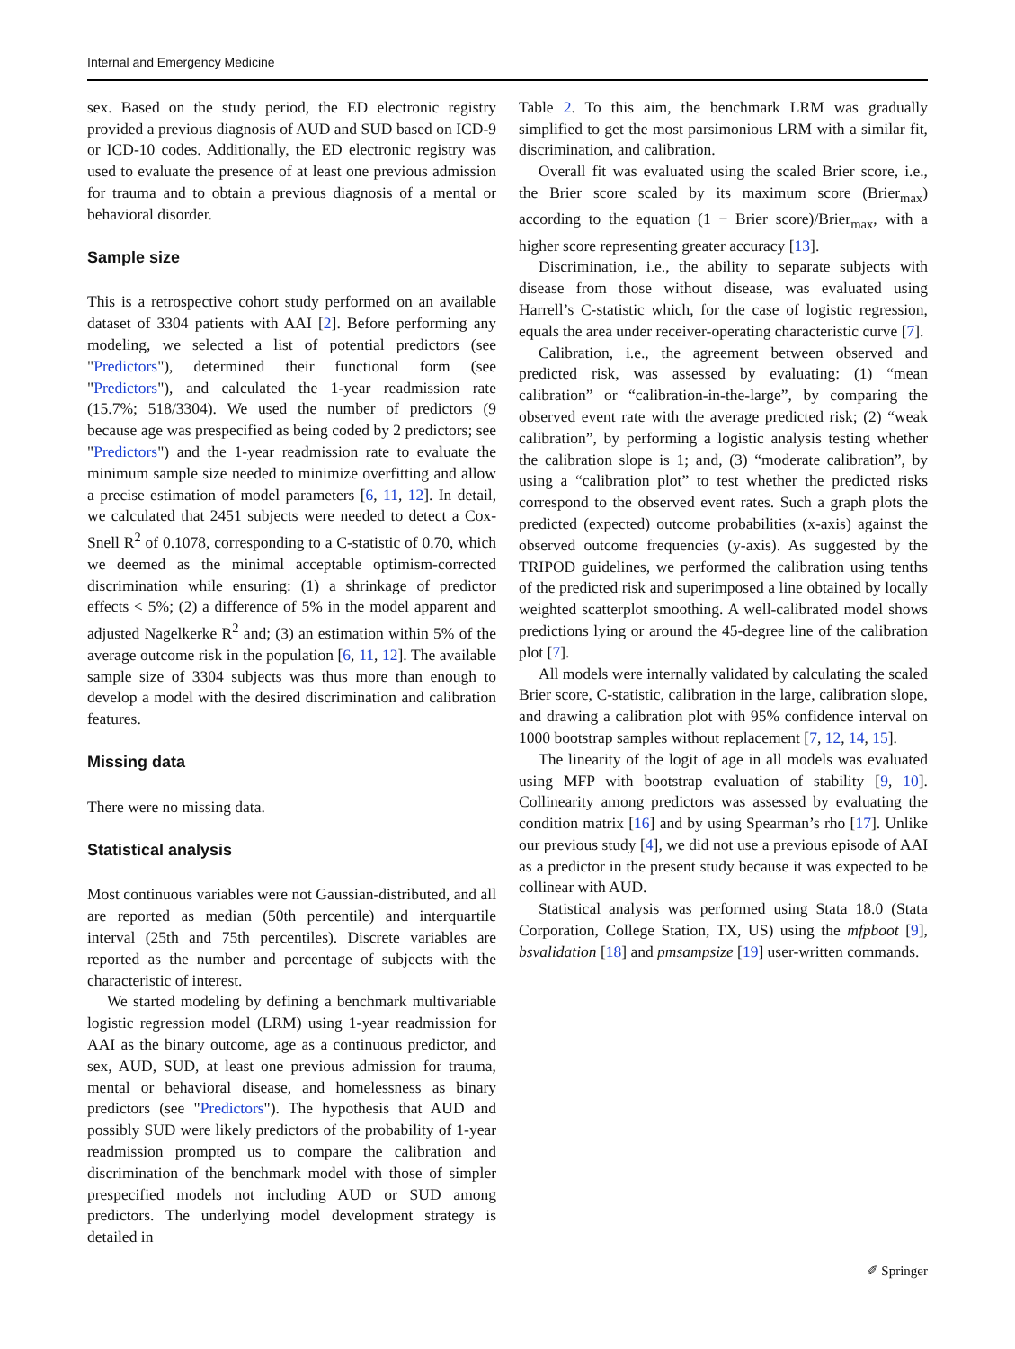Internal and Emergency Medicine
sex. Based on the study period, the ED electronic registry provided a previous diagnosis of AUD and SUD based on ICD-9 or ICD-10 codes. Additionally, the ED electronic registry was used to evaluate the presence of at least one previous admission for trauma and to obtain a previous diagnosis of a mental or behavioral disorder.
Sample size
This is a retrospective cohort study performed on an available dataset of 3304 patients with AAI [2]. Before performing any modeling, we selected a list of potential predictors (see "Predictors"), determined their functional form (see "Predictors"), and calculated the 1-year readmission rate (15.7%; 518/3304). We used the number of predictors (9 because age was prespecified as being coded by 2 predictors; see "Predictors") and the 1-year readmission rate to evaluate the minimum sample size needed to minimize overfitting and allow a precise estimation of model parameters [6, 11, 12]. In detail, we calculated that 2451 subjects were needed to detect a Cox-Snell R<sup>2</sup> of 0.1078, corresponding to a C-statistic of 0.70, which we deemed as the minimal acceptable optimism-corrected discrimination while ensuring: (1) a shrinkage of predictor effects < 5%; (2) a difference of 5% in the model apparent and adjusted Nagelkerke R<sup>2</sup> and; (3) an estimation within 5% of the average outcome risk in the population [6, 11, 12]. The available sample size of 3304 subjects was thus more than enough to develop a model with the desired discrimination and calibration features.
Missing data
There were no missing data.
Statistical analysis
Most continuous variables were not Gaussian-distributed, and all are reported as median (50th percentile) and interquartile interval (25th and 75th percentiles). Discrete variables are reported as the number and percentage of subjects with the characteristic of interest.
We started modeling by defining a benchmark multivariable logistic regression model (LRM) using 1-year readmission for AAI as the binary outcome, age as a continuous predictor, and sex, AUD, SUD, at least one previous admission for trauma, mental or behavioral disease, and homelessness as binary predictors (see "Predictors"). The hypothesis that AUD and possibly SUD were likely predictors of the probability of 1-year readmission prompted us to compare the calibration and discrimination of the benchmark model with those of simpler prespecified models not including AUD or SUD among predictors. The underlying model development strategy is detailed in
Table 2. To this aim, the benchmark LRM was gradually simplified to get the most parsimonious LRM with a similar fit, discrimination, and calibration.
Overall fit was evaluated using the scaled Brier score, i.e., the Brier score scaled by its maximum score (Brier<sub>max</sub>) according to the equation (1 − Brier score)/Brier<sub>max</sub>, with a higher score representing greater accuracy [13].
Discrimination, i.e., the ability to separate subjects with disease from those without disease, was evaluated using Harrell’s C-statistic which, for the case of logistic regression, equals the area under receiver-operating characteristic curve [7].
Calibration, i.e., the agreement between observed and predicted risk, was assessed by evaluating: (1) “mean calibration” or “calibration-in-the-large”, by comparing the observed event rate with the average predicted risk; (2) “weak calibration”, by performing a logistic analysis testing whether the calibration slope is 1; and, (3) “moderate calibration”, by using a “calibration plot” to test whether the predicted risks correspond to the observed event rates. Such a graph plots the predicted (expected) outcome probabilities (x-axis) against the observed outcome frequencies (y-axis). As suggested by the TRIPOD guidelines, we performed the calibration using tenths of the predicted risk and superimposed a line obtained by locally weighted scatterplot smoothing. A well-calibrated model shows predictions lying or around the 45-degree line of the calibration plot [7].
All models were internally validated by calculating the scaled Brier score, C-statistic, calibration in the large, calibration slope, and drawing a calibration plot with 95% confidence interval on 1000 bootstrap samples without replacement [7, 12, 14, 15].
The linearity of the logit of age in all models was evaluated using MFP with bootstrap evaluation of stability [9, 10]. Collinearity among predictors was assessed by evaluating the condition matrix [16] and by using Spearman’s rho [17]. Unlike our previous study [4], we did not use a previous episode of AAI as a predictor in the present study because it was expected to be collinear with AUD.
Statistical analysis was performed using Stata 18.0 (Stata Corporation, College Station, TX, US) using the mfpboot [9], bsvalidation [18] and pmsampsize [19] user-written commands.
✐ Springer